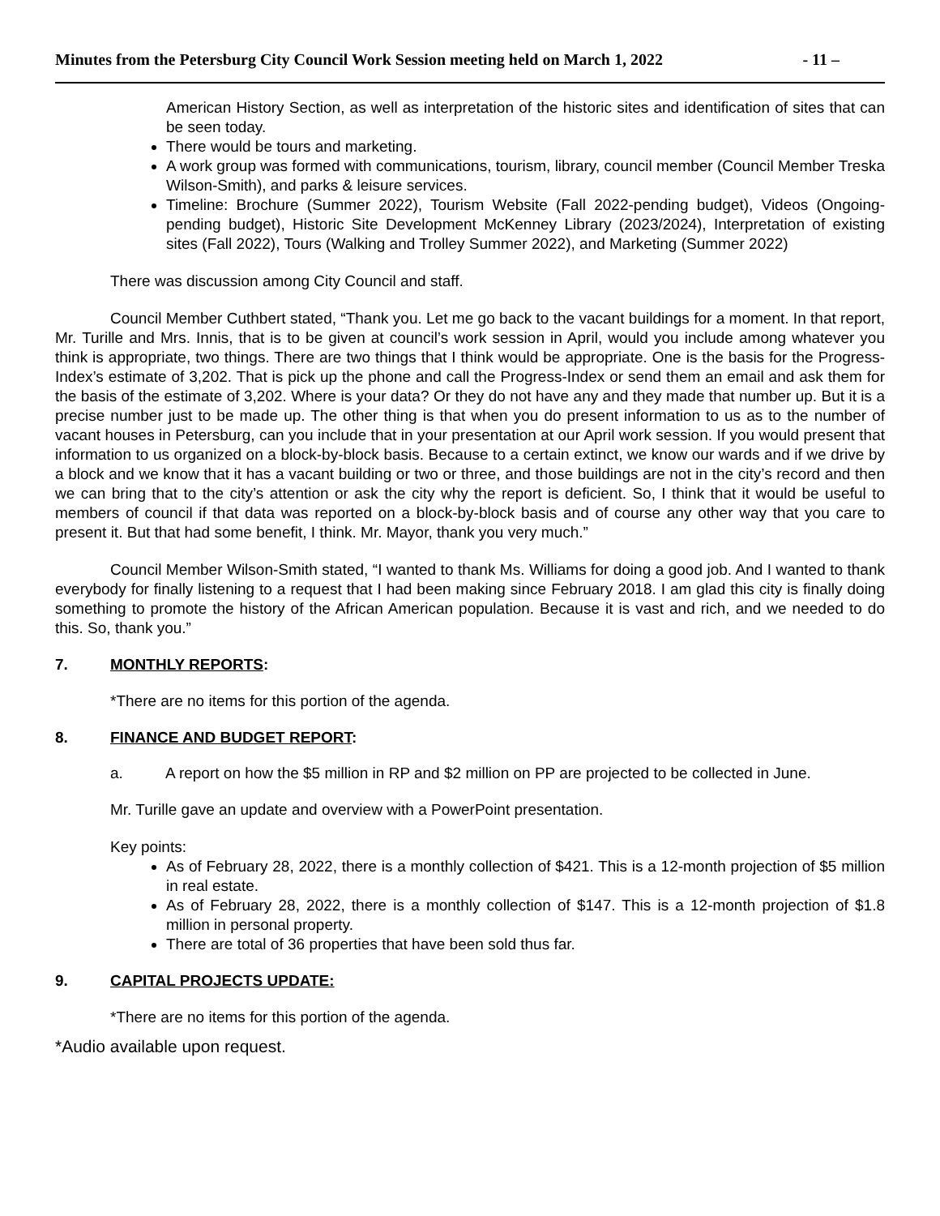Minutes from the Petersburg City Council Work Session meeting held on March 1, 2022 - 11 –
American History Section, as well as interpretation of the historic sites and identification of sites that can be seen today.
There would be tours and marketing.
A work group was formed with communications, tourism, library, council member (Council Member Treska Wilson-Smith), and parks & leisure services.
Timeline: Brochure (Summer 2022), Tourism Website (Fall 2022-pending budget), Videos (Ongoing-pending budget), Historic Site Development McKenney Library (2023/2024), Interpretation of existing sites (Fall 2022), Tours (Walking and Trolley Summer 2022), and Marketing (Summer 2022)
There was discussion among City Council and staff.
Council Member Cuthbert stated, “Thank you. Let me go back to the vacant buildings for a moment. In that report, Mr. Turille and Mrs. Innis, that is to be given at council’s work session in April, would you include among whatever you think is appropriate, two things. There are two things that I think would be appropriate. One is the basis for the Progress-Index’s estimate of 3,202. That is pick up the phone and call the Progress-Index or send them an email and ask them for the basis of the estimate of 3,202. Where is your data? Or they do not have any and they made that number up. But it is a precise number just to be made up. The other thing is that when you do present information to us as to the number of vacant houses in Petersburg, can you include that in your presentation at our April work session. If you would present that information to us organized on a block-by-block basis. Because to a certain extinct, we know our wards and if we drive by a block and we know that it has a vacant building or two or three, and those buildings are not in the city’s record and then we can bring that to the city’s attention or ask the city why the report is deficient. So, I think that it would be useful to members of council if that data was reported on a block-by-block basis and of course any other way that you care to present it. But that had some benefit, I think. Mr. Mayor, thank you very much.”
Council Member Wilson-Smith stated, “I wanted to thank Ms. Williams for doing a good job. And I wanted to thank everybody for finally listening to a request that I had been making since February 2018. I am glad this city is finally doing something to promote the history of the African American population. Because it is vast and rich, and we needed to do this. So, thank you.”
7. MONTHLY REPORTS:
*There are no items for this portion of the agenda.
8. FINANCE AND BUDGET REPORT:
a. A report on how the $5 million in RP and $2 million on PP are projected to be collected in June.
Mr. Turille gave an update and overview with a PowerPoint presentation.
Key points:
As of February 28, 2022, there is a monthly collection of $421. This is a 12-month projection of $5 million in real estate.
As of February 28, 2022, there is a monthly collection of $147. This is a 12-month projection of $1.8 million in personal property.
There are total of 36 properties that have been sold thus far.
9. CAPITAL PROJECTS UPDATE:
*There are no items for this portion of the agenda.
*Audio available upon request.